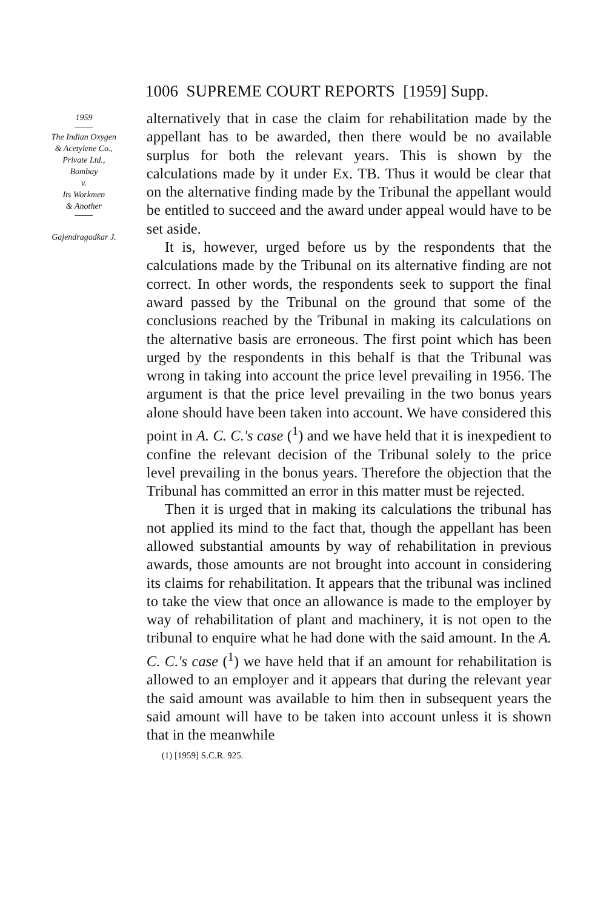1006 SUPREME COURT REPORTS [1959] Supp.
1959
The Indian Oxygen
& Acetylene Co.,
Private Ltd.,
Bombay
v.
Its Workmen
& Another
Gajendragadkar J.
alternatively that in case the claim for rehabilitation made by the appellant has to be awarded, then there would be no available surplus for both the relevant years. This is shown by the calculations made by it under Ex. TB. Thus it would be clear that on the alternative finding made by the Tribunal the appellant would be entitled to succeed and the award under appeal would have to be set aside.
It is, however, urged before us by the respondents that the calculations made by the Tribunal on its alternative finding are not correct. In other words, the respondents seek to support the final award passed by the Tribunal on the ground that some of the conclusions reached by the Tribunal in making its calculations on the alternative basis are erroneous. The first point which has been urged by the respondents in this behalf is that the Tribunal was wrong in taking into account the price level prevailing in 1956. The argument is that the price level prevailing in the two bonus years alone should have been taken into account. We have considered this point in A. C. C.'s case (<sup>1</sup>) and we have held that it is inexpedient to confine the relevant decision of the Tribunal solely to the price level prevailing in the bonus years. Therefore the objection that the Tribunal has committed an error in this matter must be rejected.
Then it is urged that in making its calculations the tribunal has not applied its mind to the fact that, though the appellant has been allowed substantial amounts by way of rehabilitation in previous awards, those amounts are not brought into account in considering its claims for rehabilitation. It appears that the tribunal was inclined to take the view that once an allowance is made to the employer by way of rehabilitation of plant and machinery, it is not open to the tribunal to enquire what he had done with the said amount. In the A. C. C.'s case (<sup>1</sup>) we have held that if an amount for rehabilitation is allowed to an employer and it appears that during the relevant year the said amount was available to him then in subsequent years the said amount will have to be taken into account unless it is shown that in the meanwhile
(1) [1959] S.C.R. 925.